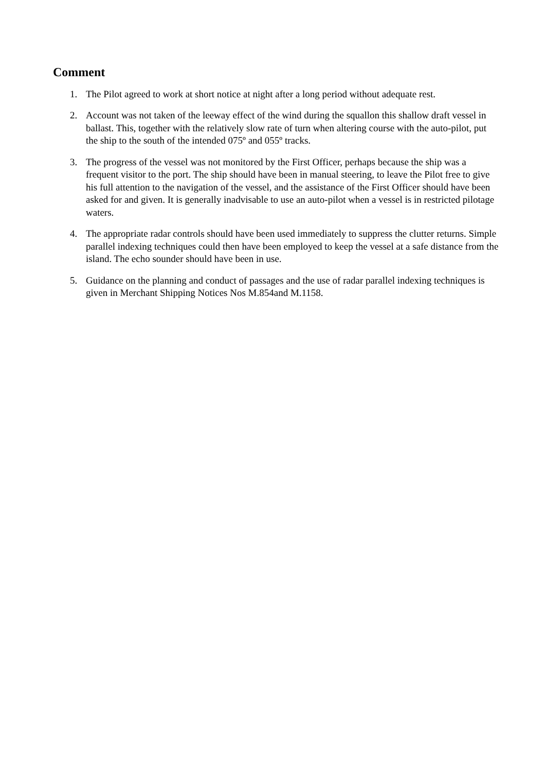Comment
1. The Pilot agreed to work at short notice at night after a long period without adequate rest.
2. Account was not taken of the leeway effect of the wind during the squallon this shallow draft vessel in ballast. This, together with the relatively slow rate of turn when altering course with the auto-pilot, put the ship to the south of the intended 075º and 055º tracks.
3. The progress of the vessel was not monitored by the First Officer, perhaps because the ship was a frequent visitor to the port. The ship should have been in manual steering, to leave the Pilot free to give his full attention to the navigation of the vessel, and the assistance of the First Officer should have been asked for and given. It is generally inadvisable to use an auto-pilot when a vessel is in restricted pilotage waters.
4. The appropriate radar controls should have been used immediately to suppress the clutter returns. Simple parallel indexing techniques could then have been employed to keep the vessel at a safe distance from the island. The echo sounder should have been in use.
5. Guidance on the planning and conduct of passages and the use of radar parallel indexing techniques is given in Merchant Shipping Notices Nos M.854and M.1158.